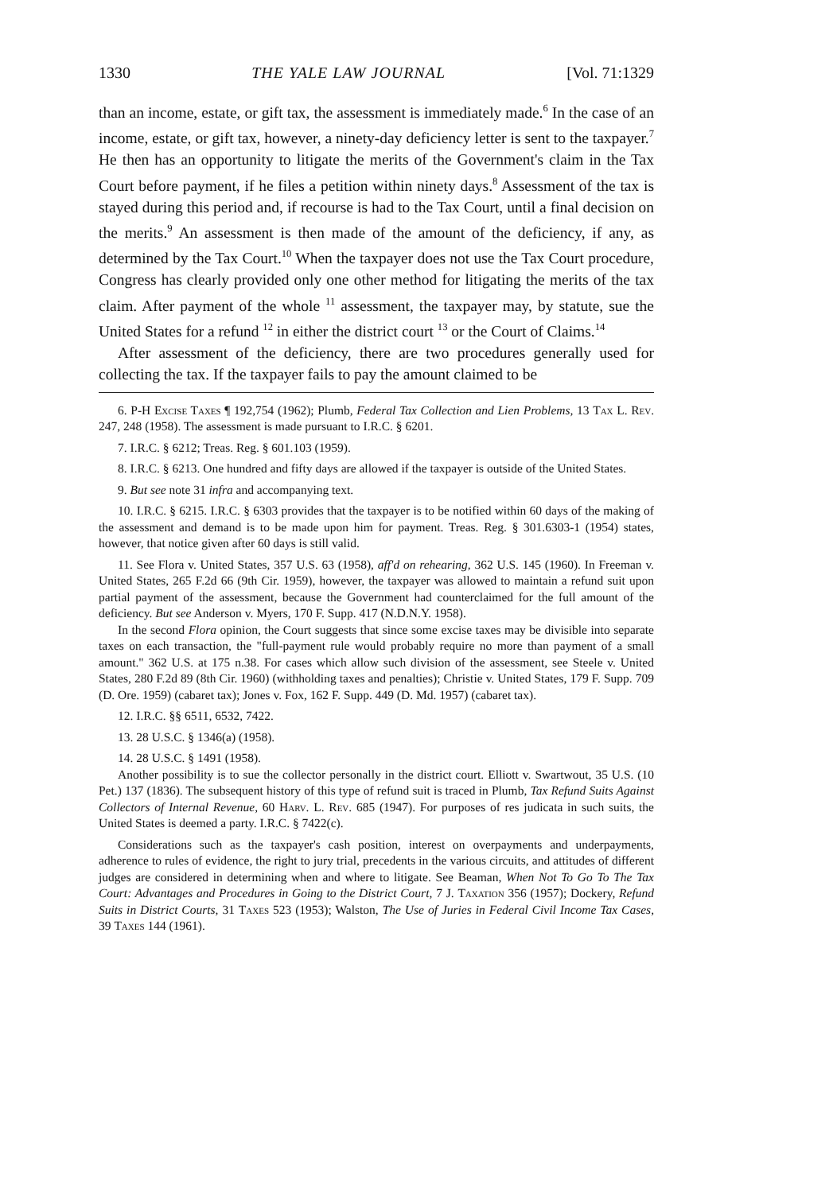1330 THE YALE LAW JOURNAL [Vol. 71:1329
than an income, estate, or gift tax, the assessment is immediately made.<sup>6</sup> In the case of an income, estate, or gift tax, however, a ninety-day deficiency letter is sent to the taxpayer.<sup>7</sup> He then has an opportunity to litigate the merits of the Government's claim in the Tax Court before payment, if he files a petition within ninety days.<sup>8</sup> Assessment of the tax is stayed during this period and, if recourse is had to the Tax Court, until a final decision on the merits.<sup>9</sup> An assessment is then made of the amount of the deficiency, if any, as determined by the Tax Court.<sup>10</sup> When the taxpayer does not use the Tax Court procedure, Congress has clearly provided only one other method for litigating the merits of the tax claim. After payment of the whole <sup>11</sup> assessment, the taxpayer may, by statute, sue the United States for a refund <sup>12</sup> in either the district court <sup>13</sup> or the Court of Claims.<sup>14</sup>
After assessment of the deficiency, there are two procedures generally used for collecting the tax. If the taxpayer fails to pay the amount claimed to be
6. P-H Excise Taxes ¶ 192,754 (1962); Plumb, Federal Tax Collection and Lien Problems, 13 Tax L. Rev. 247, 248 (1958). The assessment is made pursuant to I.R.C. § 6201.
7. I.R.C. § 6212; Treas. Reg. § 601.103 (1959).
8. I.R.C. § 6213. One hundred and fifty days are allowed if the taxpayer is outside of the United States.
9. But see note 31 infra and accompanying text.
10. I.R.C. § 6215. I.R.C. § 6303 provides that the taxpayer is to be notified within 60 days of the making of the assessment and demand is to be made upon him for payment. Treas. Reg. § 301.6303-1 (1954) states, however, that notice given after 60 days is still valid.
11. See Flora v. United States, 357 U.S. 63 (1958), aff'd on rehearing, 362 U.S. 145 (1960). In Freeman v. United States, 265 F.2d 66 (9th Cir. 1959), however, the taxpayer was allowed to maintain a refund suit upon partial payment of the assessment, because the Government had counterclaimed for the full amount of the deficiency. But see Anderson v. Myers, 170 F. Supp. 417 (N.D.N.Y. 1958).
In the second Flora opinion, the Court suggests that since some excise taxes may be divisible into separate taxes on each transaction, the "full-payment rule would probably require no more than payment of a small amount." 362 U.S. at 175 n.38. For cases which allow such division of the assessment, see Steele v. United States, 280 F.2d 89 (8th Cir. 1960) (withholding taxes and penalties); Christie v. United States, 179 F. Supp. 709 (D. Ore. 1959) (cabaret tax); Jones v. Fox, 162 F. Supp. 449 (D. Md. 1957) (cabaret tax).
12. I.R.C. §§ 6511, 6532, 7422.
13. 28 U.S.C. § 1346(a) (1958).
14. 28 U.S.C. § 1491 (1958).
Another possibility is to sue the collector personally in the district court. Elliott v. Swartwout, 35 U.S. (10 Pet.) 137 (1836). The subsequent history of this type of refund suit is traced in Plumb, Tax Refund Suits Against Collectors of Internal Revenue, 60 Harv. L. Rev. 685 (1947). For purposes of res judicata in such suits, the United States is deemed a party. I.R.C. § 7422(c).
Considerations such as the taxpayer's cash position, interest on overpayments and underpayments, adherence to rules of evidence, the right to jury trial, precedents in the various circuits, and attitudes of different judges are considered in determining when and where to litigate. See Beaman, When Not To Go To The Tax Court: Advantages and Procedures in Going to the District Court, 7 J. Taxation 356 (1957); Dockery, Refund Suits in District Courts, 31 Taxes 523 (1953); Walston, The Use of Juries in Federal Civil Income Tax Cases, 39 Taxes 144 (1961).